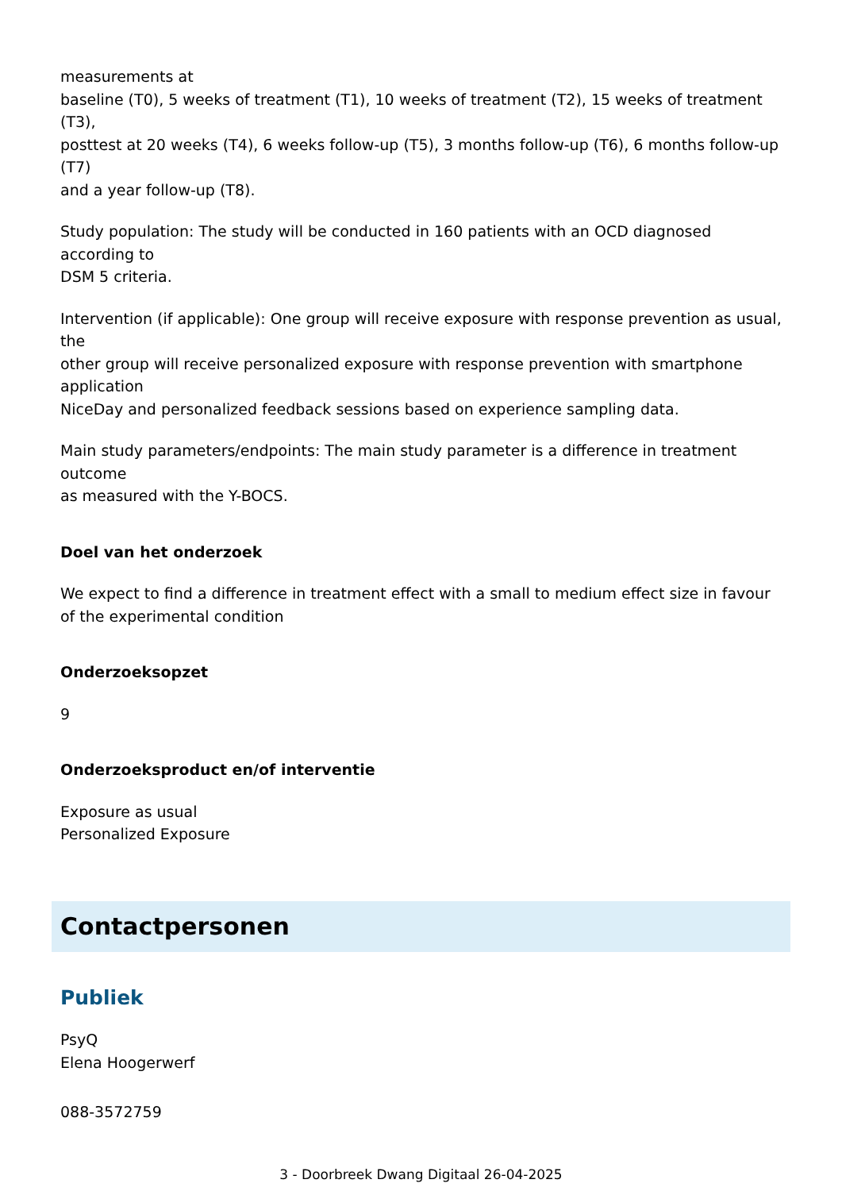measurements at
baseline (T0), 5 weeks of treatment (T1), 10 weeks of treatment (T2), 15 weeks of treatment (T3),
posttest at 20 weeks (T4), 6 weeks follow-up (T5), 3 months follow-up (T6), 6 months follow-up (T7)
and a year follow-up (T8).
Study population: The study will be conducted in 160 patients with an OCD diagnosed according to
DSM 5 criteria.
Intervention (if applicable): One group will receive exposure with response prevention as usual, the
other group will receive personalized exposure with response prevention with smartphone application
NiceDay and personalized feedback sessions based on experience sampling data.
Main study parameters/endpoints: The main study parameter is a difference in treatment outcome
as measured with the Y-BOCS.
Doel van het onderzoek
We expect to find a difference in treatment effect with a small to medium effect size in favour of the experimental condition
Onderzoeksopzet
9
Onderzoeksproduct en/of interventie
Exposure as usual
Personalized Exposure
Contactpersonen
Publiek
PsyQ
Elena Hoogerwerf
088-3572759
3 - Doorbreek Dwang Digitaal 26-04-2025